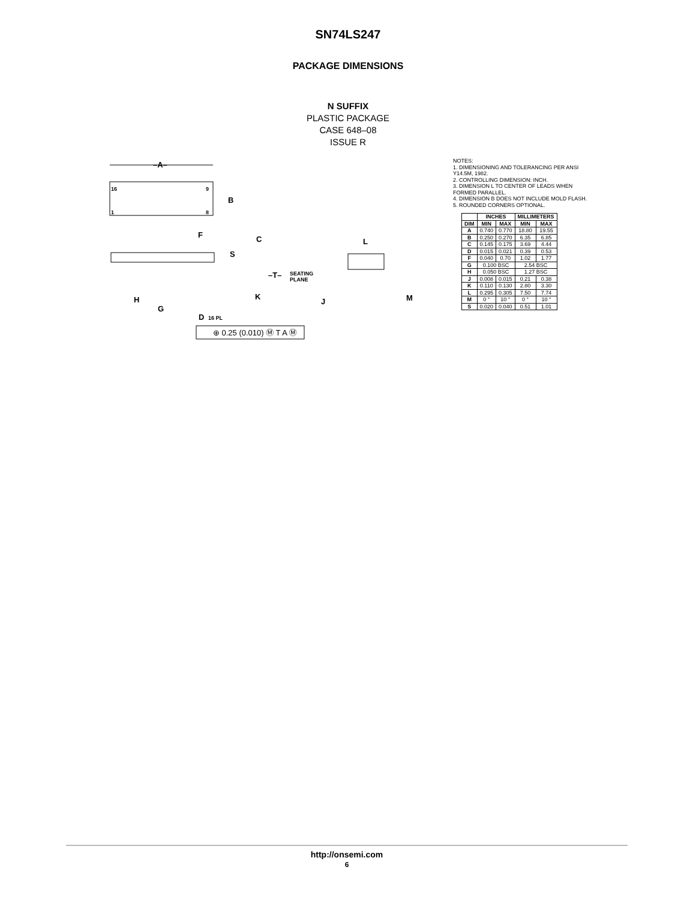SN74LS247
PACKAGE DIMENSIONS
N SUFFIX
PLASTIC PACKAGE
CASE 648–08
ISSUE R
–A–
B
16
9
1
8
F
C
S
–T–
SEATING
PLANE
K
H
G
D
16 PL
⊕ 0.25 (0.010) Ⓜ T A Ⓜ
L
J
M
NOTES:
1. DIMENSIONING AND TOLERANCING PER ANSI Y14.5M, 1982.
2. CONTROLLING DIMENSION: INCH.
3. DIMENSION L TO CENTER OF LEADS WHEN FORMED PARALLEL.
4. DIMENSION B DOES NOT INCLUDE MOLD FLASH.
5. ROUNDED CORNERS OPTIONAL.
| | INCHES | | MILLIMETERS | |
| --- | --- | --- | --- | --- |
| DIM | MIN | MAX | MIN | MAX |
| A | 0.740 | 0.770 | 18.80 | 19.55 |
| B | 0.250 | 0.270 | 6.35 | 6.85 |
| C | 0.145 | 0.175 | 3.69 | 4.44 |
| D | 0.015 | 0.021 | 0.39 | 0.53 |
| F | 0.040 | 0.70 | 1.02 | 1.77 |
| G | 0.100 BSC | | 2.54 BSC | |
| H | 0.050 BSC | | 1.27 BSC | |
| J | 0.008 | 0.015 | 0.21 | 0.38 |
| K | 0.110 | 0.130 | 2.80 | 3.30 |
| L | 0.295 | 0.305 | 7.50 | 7.74 |
| M | 0 ° | 10 ° | 0 ° | 10 ° |
| S | 0.020 | 0.040 | 0.51 | 1.01 |
http://onsemi.com
6